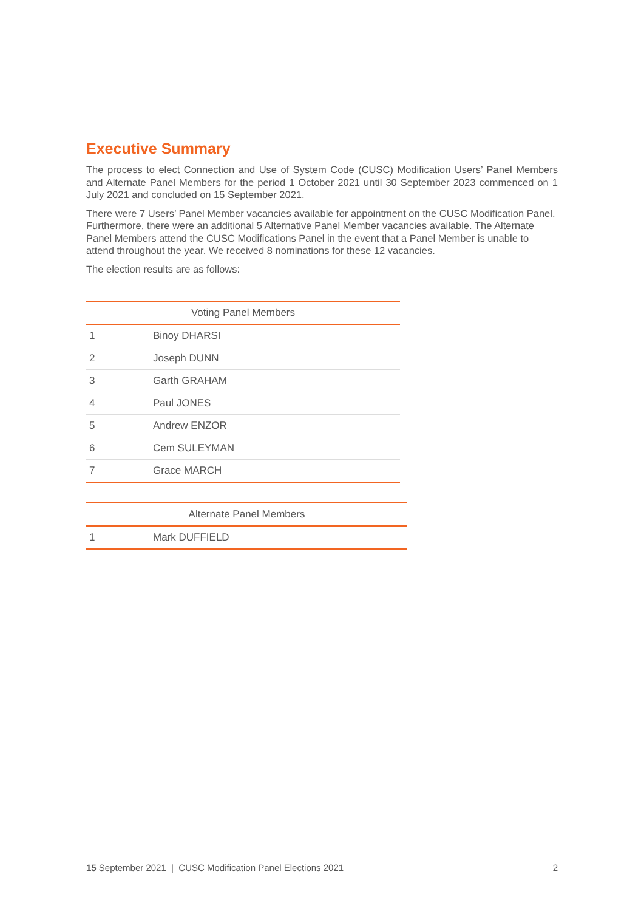Executive Summary
The process to elect Connection and Use of System Code (CUSC) Modification Users’ Panel Members and Alternate Panel Members for the period 1 October 2021 until 30 September 2023 commenced on 1 July 2021 and concluded on 15 September 2021.
There were 7 Users’ Panel Member vacancies available for appointment on the CUSC Modification Panel. Furthermore, there were an additional 5 Alternative Panel Member vacancies available. The Alternate Panel Members attend the CUSC Modifications Panel in the event that a Panel Member is unable to attend throughout the year. We received 8 nominations for these 12 vacancies.
The election results are as follows:
| Voting Panel Members | |
| --- | --- |
| 1 | Binoy DHARSI |
| 2 | Joseph DUNN |
| 3 | Garth GRAHAM |
| 4 | Paul JONES |
| 5 | Andrew ENZOR |
| 6 | Cem SULEYMAN |
| 7 | Grace MARCH |
| Alternate Panel Members | |
| --- | --- |
| 1 | Mark DUFFIELD |
15 September 2021 | CUSC Modification Panel Elections 2021 2